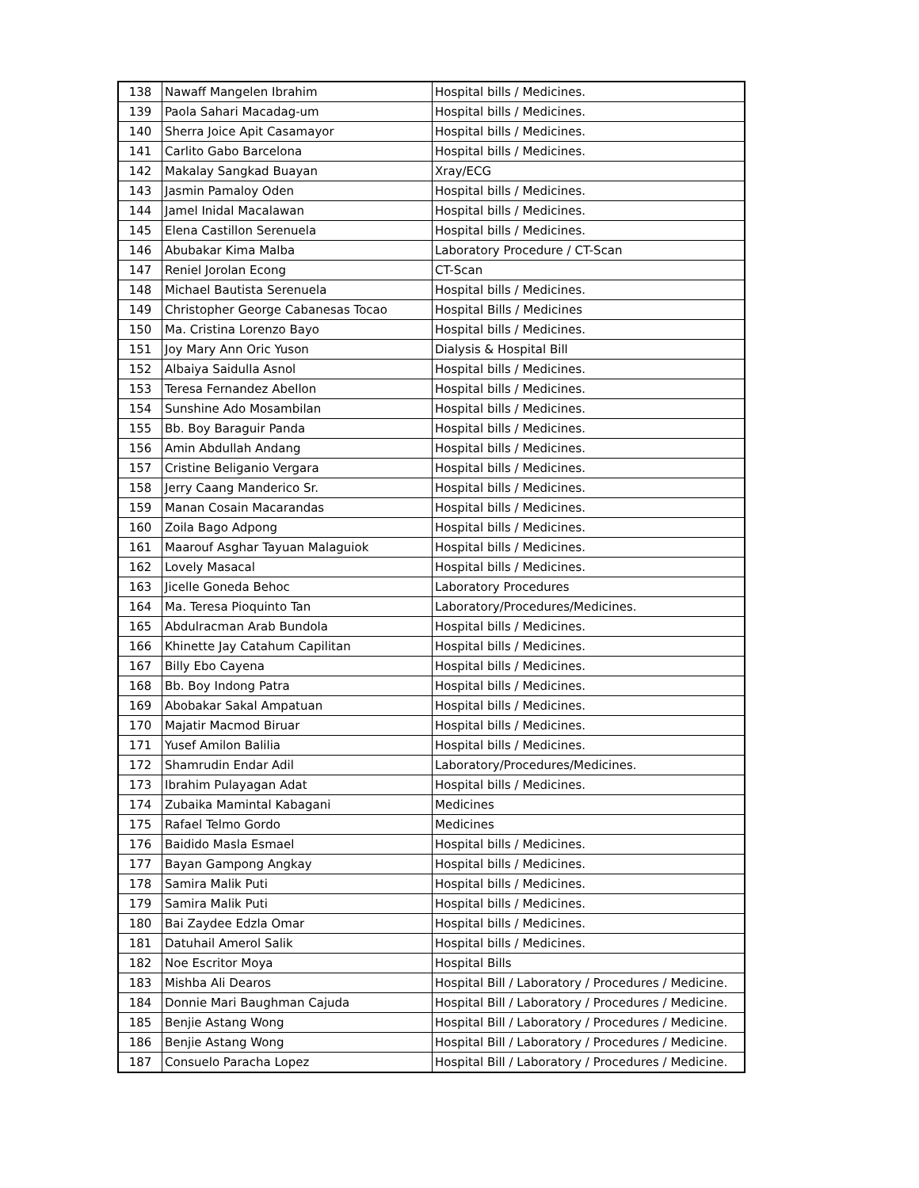| 138 | Nawaff Mangelen Ibrahim | Hospital bills / Medicines. |
| 139 | Paola Sahari Macadag-um | Hospital bills / Medicines. |
| 140 | Sherra Joice Apit Casamayor | Hospital bills / Medicines. |
| 141 | Carlito Gabo Barcelona | Hospital bills / Medicines. |
| 142 | Makalay Sangkad Buayan | Xray/ECG |
| 143 | Jasmin Pamaloy Oden | Hospital bills / Medicines. |
| 144 | Jamel Inidal Macalawan | Hospital bills / Medicines. |
| 145 | Elena Castillon Serenuela | Hospital bills / Medicines. |
| 146 | Abubakar Kima Malba | Laboratory Procedure / CT-Scan |
| 147 | Reniel Jorolan Econg | CT-Scan |
| 148 | Michael Bautista Serenuela | Hospital bills / Medicines. |
| 149 | Christopher George Cabanesas Tocao | Hospital Bills / Medicines |
| 150 | Ma. Cristina Lorenzo Bayo | Hospital bills / Medicines. |
| 151 | Joy Mary Ann Oric Yuson | Dialysis & Hospital Bill |
| 152 | Albaiya Saidulla Asnol | Hospital bills / Medicines. |
| 153 | Teresa Fernandez Abellon | Hospital bills / Medicines. |
| 154 | Sunshine Ado Mosambilan | Hospital bills / Medicines. |
| 155 | Bb. Boy Baraguir Panda | Hospital bills / Medicines. |
| 156 | Amin Abdullah Andang | Hospital bills / Medicines. |
| 157 | Cristine Beliganio Vergara | Hospital bills / Medicines. |
| 158 | Jerry Caang Manderico Sr. | Hospital bills / Medicines. |
| 159 | Manan Cosain Macarandas | Hospital bills / Medicines. |
| 160 | Zoila Bago Adpong | Hospital bills / Medicines. |
| 161 | Maarouf Asghar Tayuan Malaguiok | Hospital bills / Medicines. |
| 162 | Lovely Masacal | Hospital bills / Medicines. |
| 163 | Jicelle Goneda Behoc | Laboratory Procedures |
| 164 | Ma. Teresa Pioquinto Tan | Laboratory/Procedures/Medicines. |
| 165 | Abdulracman Arab Bundola | Hospital bills / Medicines. |
| 166 | Khinette Jay Catahum Capilitan | Hospital bills / Medicines. |
| 167 | Billy Ebo Cayena | Hospital bills / Medicines. |
| 168 | Bb. Boy Indong Patra | Hospital bills / Medicines. |
| 169 | Abobakar Sakal Ampatuan | Hospital bills / Medicines. |
| 170 | Majatir Macmod Biruar | Hospital bills / Medicines. |
| 171 | Yusef Amilon Balilia | Hospital bills / Medicines. |
| 172 | Shamrudin Endar Adil | Laboratory/Procedures/Medicines. |
| 173 | Ibrahim Pulayagan Adat | Hospital bills / Medicines. |
| 174 | Zubaika Mamintal Kabagani | Medicines |
| 175 | Rafael Telmo Gordo | Medicines |
| 176 | Baidido Masla Esmael | Hospital bills / Medicines. |
| 177 | Bayan Gampong Angkay | Hospital bills / Medicines. |
| 178 | Samira Malik Puti | Hospital bills / Medicines. |
| 179 | Samira Malik Puti | Hospital bills / Medicines. |
| 180 | Bai Zaydee Edzla Omar | Hospital bills / Medicines. |
| 181 | Datuhail Amerol Salik | Hospital bills / Medicines. |
| 182 | Noe Escritor Moya | Hospital Bills |
| 183 | Mishba Ali Dearos | Hospital Bill / Laboratory / Procedures / Medicine. |
| 184 | Donnie Mari Baughman Cajuda | Hospital Bill / Laboratory / Procedures / Medicine. |
| 185 | Benjie Astang Wong | Hospital Bill / Laboratory / Procedures / Medicine. |
| 186 | Benjie Astang Wong | Hospital Bill / Laboratory / Procedures / Medicine. |
| 187 | Consuelo Paracha Lopez | Hospital Bill / Laboratory / Procedures / Medicine. |